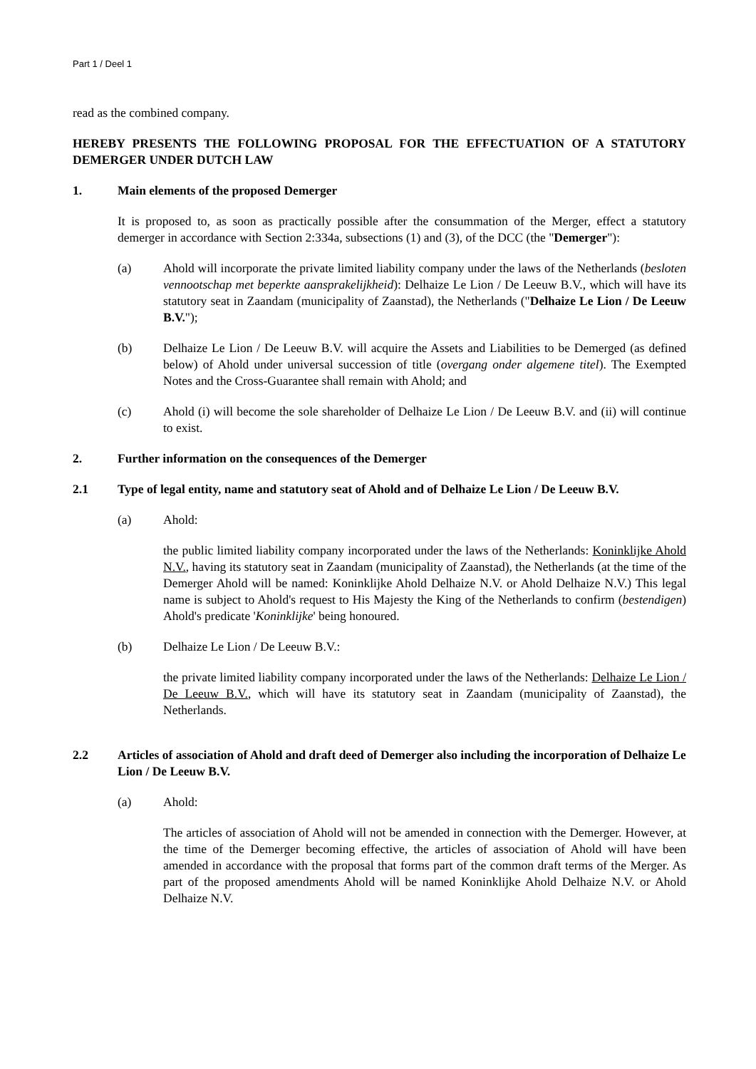Part 1 / Deel 1
read as the combined company.
HEREBY PRESENTS THE FOLLOWING PROPOSAL FOR THE EFFECTUATION OF A STATUTORY DEMERGER UNDER DUTCH LAW
1. Main elements of the proposed Demerger
It is proposed to, as soon as practically possible after the consummation of the Merger, effect a statutory demerger in accordance with Section 2:334a, subsections (1) and (3), of the DCC (the "Demerger"):
(a) Ahold will incorporate the private limited liability company under the laws of the Netherlands (besloten vennootschap met beperkte aansprakelijkheid): Delhaize Le Lion / De Leeuw B.V., which will have its statutory seat in Zaandam (municipality of Zaanstad), the Netherlands ("Delhaize Le Lion / De Leeuw B.V.");
(b) Delhaize Le Lion / De Leeuw B.V. will acquire the Assets and Liabilities to be Demerged (as defined below) of Ahold under universal succession of title (overgang onder algemene titel). The Exempted Notes and the Cross-Guarantee shall remain with Ahold; and
(c) Ahold (i) will become the sole shareholder of Delhaize Le Lion / De Leeuw B.V. and (ii) will continue to exist.
2. Further information on the consequences of the Demerger
2.1 Type of legal entity, name and statutory seat of Ahold and of Delhaize Le Lion / De Leeuw B.V.
(a)
Ahold:
the public limited liability company incorporated under the laws of the Netherlands: Koninklijke Ahold N.V., having its statutory seat in Zaandam (municipality of Zaanstad), the Netherlands (at the time of the Demerger Ahold will be named: Koninklijke Ahold Delhaize N.V. or Ahold Delhaize N.V.) This legal name is subject to Ahold's request to His Majesty the King of the Netherlands to confirm (bestendigen) Ahold's predicate 'Koninklijke' being honoured.
(b)
Delhaize Le Lion / De Leeuw B.V.:
the private limited liability company incorporated under the laws of the Netherlands: Delhaize Le Lion / De Leeuw B.V., which will have its statutory seat in Zaandam (municipality of Zaanstad), the Netherlands.
2.2 Articles of association of Ahold and draft deed of Demerger also including the incorporation of Delhaize Le Lion / De Leeuw B.V.
(a)
Ahold:
The articles of association of Ahold will not be amended in connection with the Demerger. However, at the time of the Demerger becoming effective, the articles of association of Ahold will have been amended in accordance with the proposal that forms part of the common draft terms of the Merger. As part of the proposed amendments Ahold will be named Koninklijke Ahold Delhaize N.V. or Ahold Delhaize N.V.